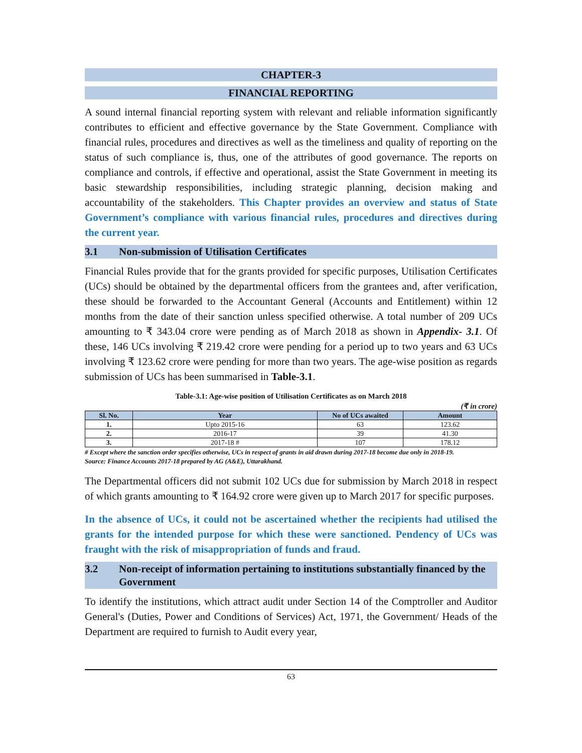CHAPTER-3
FINANCIAL REPORTING
A sound internal financial reporting system with relevant and reliable information significantly contributes to efficient and effective governance by the State Government. Compliance with financial rules, procedures and directives as well as the timeliness and quality of reporting on the status of such compliance is, thus, one of the attributes of good governance. The reports on compliance and controls, if effective and operational, assist the State Government in meeting its basic stewardship responsibilities, including strategic planning, decision making and accountability of the stakeholders. This Chapter provides an overview and status of State Government’s compliance with various financial rules, procedures and directives during the current year.
3.1 Non-submission of Utilisation Certificates
Financial Rules provide that for the grants provided for specific purposes, Utilisation Certificates (UCs) should be obtained by the departmental officers from the grantees and, after verification, these should be forwarded to the Accountant General (Accounts and Entitlement) within 12 months from the date of their sanction unless specified otherwise. A total number of 209 UCs amounting to ₹ 343.04 crore were pending as of March 2018 as shown in Appendix- 3.1. Of these, 146 UCs involving ₹ 219.42 crore were pending for a period up to two years and 63 UCs involving ₹ 123.62 crore were pending for more than two years. The age-wise position as regards submission of UCs has been summarised in Table-3.1.
Table-3.1: Age-wise position of Utilisation Certificates as on March 2018
(₹ in crore)
| Sl. No. | Year | No of UCs awaited | Amount |
| --- | --- | --- | --- |
| 1. | Upto 2015-16 | 63 | 123.62 |
| 2. | 2016-17 | 39 | 41.30 |
| 3. | 2017-18 # | 107 | 178.12 |
# Except where the sanction order specifies otherwise, UCs in respect of grants in aid drawn during 2017-18 become due only in 2018-19.
Source: Finance Accounts 2017-18 prepared by AG (A&E), Uttarakhand.
The Departmental officers did not submit 102 UCs due for submission by March 2018 in respect of which grants amounting to ₹ 164.92 crore were given up to March 2017 for specific purposes.
In the absence of UCs, it could not be ascertained whether the recipients had utilised the grants for the intended purpose for which these were sanctioned. Pendency of UCs was fraught with the risk of misappropriation of funds and fraud.
3.2 Non-receipt of information pertaining to institutions substantially financed by the Government
To identify the institutions, which attract audit under Section 14 of the Comptroller and Auditor General's (Duties, Power and Conditions of Services) Act, 1971, the Government/ Heads of the Department are required to furnish to Audit every year,
63